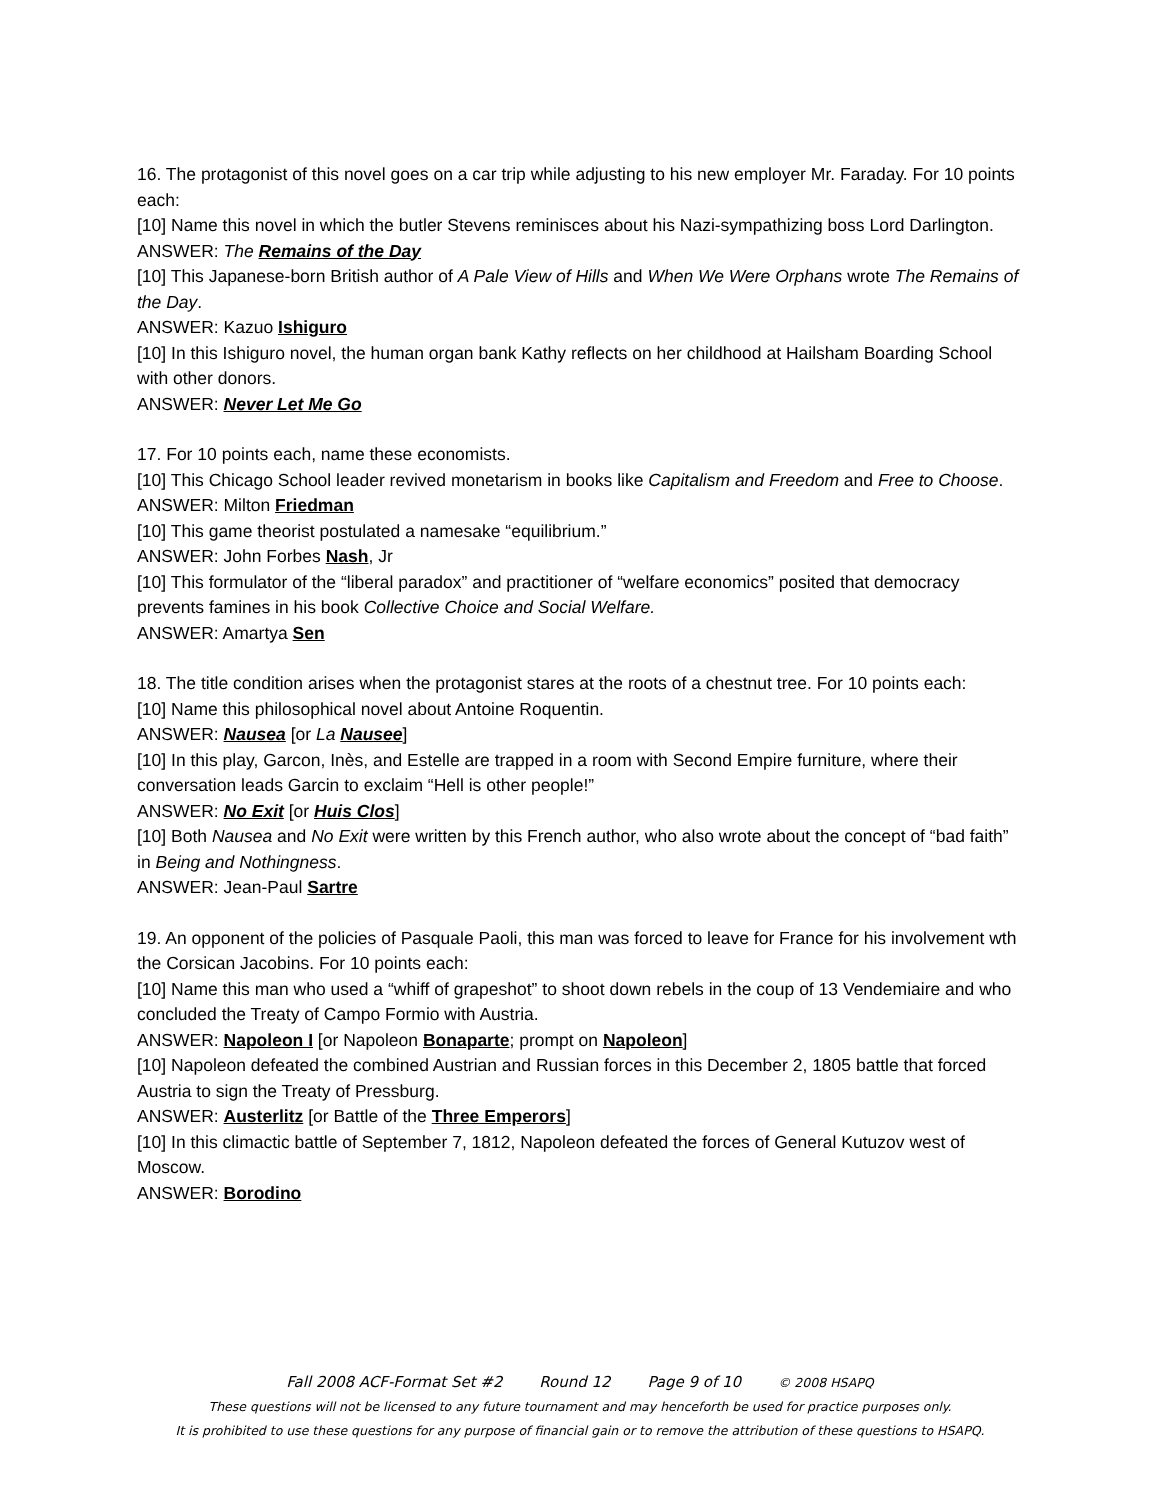16. The protagonist of this novel goes on a car trip while adjusting to his new employer Mr. Faraday. For 10 points each:
[10] Name this novel in which the butler Stevens reminisces about his Nazi-sympathizing boss Lord Darlington.
ANSWER: The Remains of the Day
[10] This Japanese-born British author of A Pale View of Hills and When We Were Orphans wrote The Remains of the Day.
ANSWER: Kazuo Ishiguro
[10] In this Ishiguro novel, the human organ bank Kathy reflects on her childhood at Hailsham Boarding School with other donors.
ANSWER: Never Let Me Go
17. For 10 points each, name these economists.
[10] This Chicago School leader revived monetarism in books like Capitalism and Freedom and Free to Choose.
ANSWER: Milton Friedman
[10] This game theorist postulated a namesake “equilibrium.”
ANSWER: John Forbes Nash, Jr
[10] This formulator of the “liberal paradox” and practitioner of “welfare economics” posited that democracy prevents famines in his book Collective Choice and Social Welfare.
ANSWER: Amartya Sen
18. The title condition arises when the protagonist stares at the roots of a chestnut tree. For 10 points each:
[10] Name this philosophical novel about Antoine Roquentin.
ANSWER: Nausea [or La Nausee]
[10] In this play, Garcon, Inès, and Estelle are trapped in a room with Second Empire furniture, where their conversation leads Garcin to exclaim “Hell is other people!”
ANSWER: No Exit [or Huis Clos]
[10] Both Nausea and No Exit were written by this French author, who also wrote about the concept of “bad faith” in Being and Nothingness.
ANSWER: Jean-Paul Sartre
19. An opponent of the policies of Pasquale Paoli, this man was forced to leave for France for his involvement wth the Corsican Jacobins. For 10 points each:
[10] Name this man who used a “whiff of grapeshot” to shoot down rebels in the coup of 13 Vendemiaire and who concluded the Treaty of Campo Formio with Austria.
ANSWER: Napoleon I [or Napoleon Bonaparte; prompt on Napoleon]
[10] Napoleon defeated the combined Austrian and Russian forces in this December 2, 1805 battle that forced Austria to sign the Treaty of Pressburg.
ANSWER: Austerlitz [or Battle of the Three Emperors]
[10] In this climactic battle of September 7, 1812, Napoleon defeated the forces of General Kutuzov west of Moscow.
ANSWER: Borodino
Fall 2008 ACF-Format Set #2 Round 12 Page 9 of 10 © 2008 HSAPQ
These questions will not be licensed to any future tournament and may henceforth be used for practice purposes only.
It is prohibited to use these questions for any purpose of financial gain or to remove the attribution of these questions to HSAPQ.